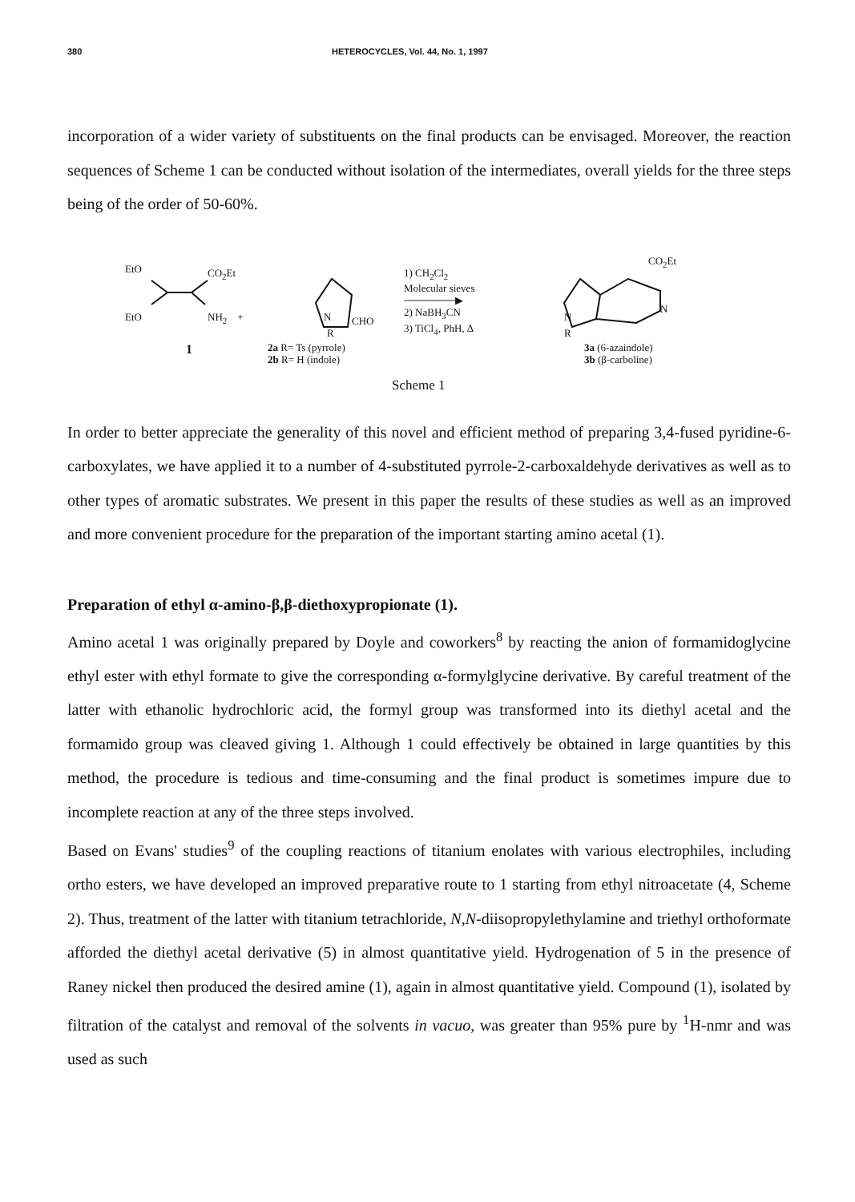380 HETEROCYCLES, Vol. 44, No. 1, 1997
incorporation of a wider variety of substituents on the final products can be envisaged. Moreover, the reaction sequences of Scheme 1 can be conducted without isolation of the intermediates, overall yields for the three steps being of the order of 50-60%.
EtO CO<sub>2</sub>Et
EtO NH<sub>2</sub> +
1
N CHO
R
2a R= Ts (pyrrole)
2b R= H (indole)
1) CH<sub>2</sub>Cl<sub>2</sub>
Molecular sieves
───────▶
2) NaBH<sub>3</sub>CN
3) TiCl<sub>4</sub>, PhH, Δ
N
R
CO<sub>2</sub>Et
N
3a (6-azaindole)
3b (β-carboline)
Scheme 1
In order to better appreciate the generality of this novel and efficient method of preparing 3,4-fused pyridine-6-carboxylates, we have applied it to a number of 4-substituted pyrrole-2-carboxaldehyde derivatives as well as to other types of aromatic substrates. We present in this paper the results of these studies as well as an improved and more convenient procedure for the preparation of the important starting amino acetal (1).
Preparation of ethyl α-amino-β,β-diethoxypropionate (1).
Amino acetal 1 was originally prepared by Doyle and coworkers<sup>8</sup> by reacting the anion of formamidoglycine ethyl ester with ethyl formate to give the corresponding α-formylglycine derivative. By careful treatment of the latter with ethanolic hydrochloric acid, the formyl group was transformed into its diethyl acetal and the formamido group was cleaved giving 1. Although 1 could effectively be obtained in large quantities by this method, the procedure is tedious and time-consuming and the final product is sometimes impure due to incomplete reaction at any of the three steps involved.
Based on Evans' studies<sup>9</sup> of the coupling reactions of titanium enolates with various electrophiles, including ortho esters, we have developed an improved preparative route to 1 starting from ethyl nitroacetate (4, Scheme 2). Thus, treatment of the latter with titanium tetrachloride, N,N-diisopropylethylamine and triethyl orthoformate afforded the diethyl acetal derivative (5) in almost quantitative yield. Hydrogenation of 5 in the presence of Raney nickel then produced the desired amine (1), again in almost quantitative yield. Compound (1), isolated by filtration of the catalyst and removal of the solvents in vacuo, was greater than 95% pure by <sup>1</sup>H-nmr and was used as such